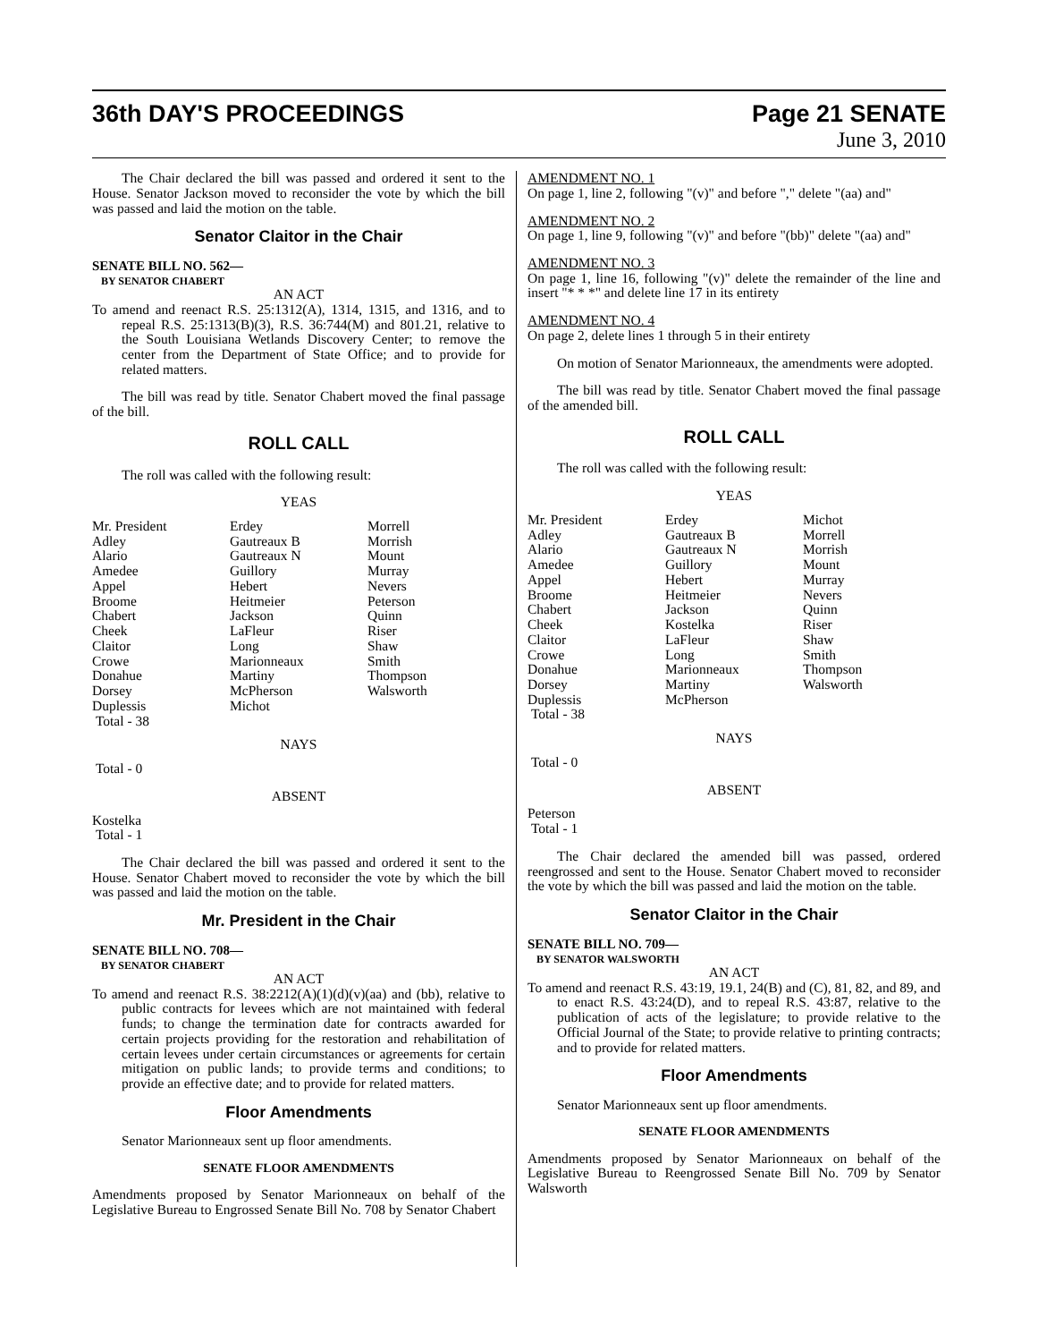36th DAY'S PROCEEDINGS Page 21 SENATE
June 3, 2010
The Chair declared the bill was passed and ordered it sent to the House. Senator Jackson moved to reconsider the vote by which the bill was passed and laid the motion on the table.
Senator Claitor in the Chair
SENATE BILL NO. 562—
BY SENATOR CHABERT
AN ACT
To amend and reenact R.S. 25:1312(A), 1314, 1315, and 1316, and to repeal R.S. 25:1313(B)(3), R.S. 36:744(M) and 801.21, relative to the South Louisiana Wetlands Discovery Center; to remove the center from the Department of State Office; and to provide for related matters.
The bill was read by title. Senator Chabert moved the final passage of the bill.
ROLL CALL
The roll was called with the following result:
YEAS
| Mr. President | Erdey | Morrell |
| Adley | Gautreaux B | Morrish |
| Alario | Gautreaux N | Mount |
| Amedee | Guillory | Murray |
| Appel | Hebert | Nevers |
| Broome | Heitmeier | Peterson |
| Chabert | Jackson | Quinn |
| Cheek | LaFleur | Riser |
| Claitor | Long | Shaw |
| Crowe | Marionneaux | Smith |
| Donahue | Martiny | Thompson |
| Dorsey | McPherson | Walsworth |
| Duplessis | Michot | |
| Total - 38 | | |
NAYS
Total - 0
ABSENT
Kostelka
Total - 1
The Chair declared the bill was passed and ordered it sent to the House. Senator Chabert moved to reconsider the vote by which the bill was passed and laid the motion on the table.
Mr. President in the Chair
SENATE BILL NO. 708—
BY SENATOR CHABERT
AN ACT
To amend and reenact R.S. 38:2212(A)(1)(d)(v)(aa) and (bb), relative to public contracts for levees which are not maintained with federal funds; to change the termination date for contracts awarded for certain projects providing for the restoration and rehabilitation of certain levees under certain circumstances or agreements for certain mitigation on public lands; to provide terms and conditions; to provide an effective date; and to provide for related matters.
Floor Amendments
Senator Marionneaux sent up floor amendments.
SENATE FLOOR AMENDMENTS
Amendments proposed by Senator Marionneaux on behalf of the Legislative Bureau to Engrossed Senate Bill No. 708 by Senator Chabert
AMENDMENT NO. 1
On page 1, line 2, following "(v)" and before "," delete "(aa) and"
AMENDMENT NO. 2
On page 1, line 9, following "(v)" and before "(bb)" delete "(aa) and"
AMENDMENT NO. 3
On page 1, line 16, following "(v)" delete the remainder of the line and insert "* * *" and delete line 17 in its entirety
AMENDMENT NO. 4
On page 2, delete lines 1 through 5 in their entirety
On motion of Senator Marionneaux, the amendments were adopted.
The bill was read by title. Senator Chabert moved the final passage of the amended bill.
ROLL CALL
The roll was called with the following result:
YEAS
| Mr. President | Erdey | Michot |
| Adley | Gautreaux B | Morrell |
| Alario | Gautreaux N | Morrish |
| Amedee | Guillory | Mount |
| Appel | Hebert | Murray |
| Broome | Heitmeier | Nevers |
| Chabert | Jackson | Quinn |
| Cheek | Kostelka | Riser |
| Claitor | LaFleur | Shaw |
| Crowe | Long | Smith |
| Donahue | Marionneaux | Thompson |
| Dorsey | Martiny | Walsworth |
| Duplessis | McPherson | |
| Total - 38 | | |
NAYS
Total - 0
ABSENT
Peterson
Total - 1
The Chair declared the amended bill was passed, ordered reengrossed and sent to the House. Senator Chabert moved to reconsider the vote by which the bill was passed and laid the motion on the table.
Senator Claitor in the Chair
SENATE BILL NO. 709—
BY SENATOR WALSWORTH
AN ACT
To amend and reenact R.S. 43:19, 19.1, 24(B) and (C), 81, 82, and 89, and to enact R.S. 43:24(D), and to repeal R.S. 43:87, relative to the publication of acts of the legislature; to provide relative to the Official Journal of the State; to provide relative to printing contracts; and to provide for related matters.
Floor Amendments
Senator Marionneaux sent up floor amendments.
SENATE FLOOR AMENDMENTS
Amendments proposed by Senator Marionneaux on behalf of the Legislative Bureau to Reengrossed Senate Bill No. 709 by Senator Walsworth